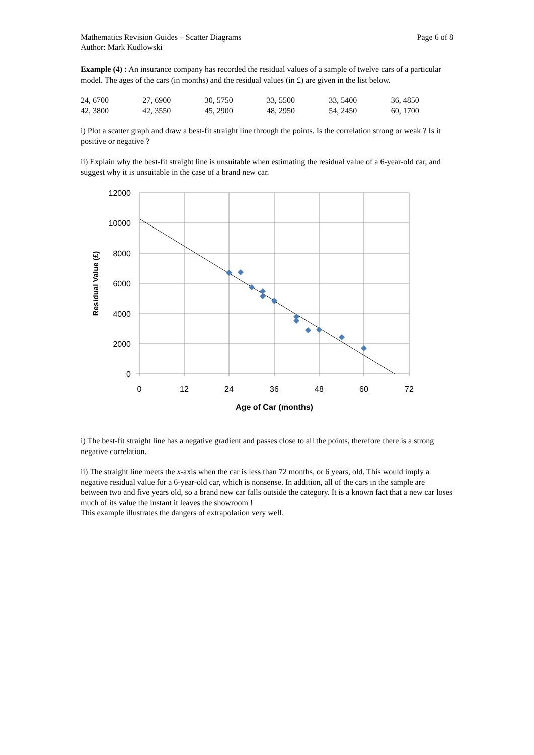Mathematics Revision Guides – Scatter Diagrams
Author: Mark Kudlowski
Page 6 of 8
Example (4) : An insurance company has recorded the residual values of a sample of twelve cars of a particular model. The ages of the cars (in months) and the residual values (in £) are given in the list below.
| 24, 6700 | 27, 6900 | 30, 5750 | 33, 5500 | 33, 5400 | 36, 4850 |
| 42, 3800 | 42, 3550 | 45, 2900 | 48, 2950 | 54, 2450 | 60, 1700 |
i) Plot a scatter graph and draw a best-fit straight line through the points. Is the correlation strong or weak ? Is it positive or negative ?
ii) Explain why the best-fit straight line is unsuitable when estimating the residual value of a 6-year-old car, and suggest why it is unsuitable in the case of a brand new car.
12000
10000
8000
6000
4000
2000
0
0
12
24
36
48
60
72
Age of Car (months)
Residual Value (£)
i) The best-fit straight line has a negative gradient and passes close to all the points, therefore there is a strong negative correlation.
ii) The straight line meets the x-axis when the car is less than 72 months, or 6 years, old. This would imply a negative residual value for a 6-year-old car, which is nonsense. In addition, all of the cars in the sample are between two and five years old, so a brand new car falls outside the category. It is a known fact that a new car loses much of its value the instant it leaves the showroom !
This example illustrates the dangers of extrapolation very well.